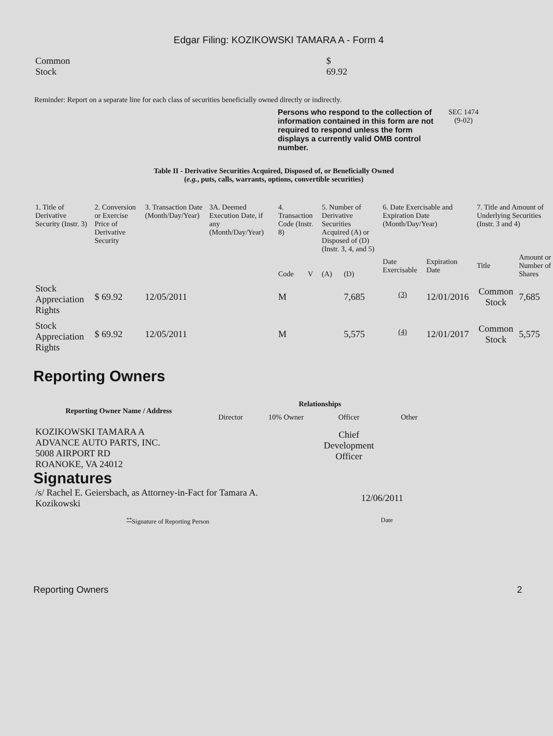Edgar Filing: KOZIKOWSKI TAMARA A - Form 4
| Common Stock | $ 69.92 |
Reminder: Report on a separate line for each class of securities beneficially owned directly or indirectly.
| Persons who respond to the collection of information contained in this form are not required to respond unless the form displays a currently valid OMB control number. | SEC 1474 (9-02) |
Table II - Derivative Securities Acquired, Disposed of, or Beneficially Owned
(e.g., puts, calls, warrants, options, convertible securities)
| 1. Title of Derivative Security (Instr. 3) | 2. Conversion or Exercise Price of Derivative Security | 3. Transaction Date (Month/Day/Year) | 3A. Deemed Execution Date, if any (Month/Day/Year) | 4. Transaction Code (Instr. 8) | | 5. Number of Derivative Securities Acquired (A) or Disposed of (D) (Instr. 3, 4, and 5) | | 6. Date Exercisable and Expiration Date (Month/Day/Year) | | 7. Title and Amount of Underlying Securities (Instr. 3 and 4) | |
| | | | | Code | V | (A) | (D) | Date Exercisable | Expiration Date | Title | Amount or Number of Shares |
| Stock Appreciation Rights | $ 69.92 | 12/05/2011 | | M | | | 7,685 | <sup>(3)</sup> | 12/01/2016 | Common Stock | 7,685 |
| Stock Appreciation Rights | $ 69.92 | 12/05/2011 | | M | | | 5,575 | <sup>(4)</sup> | 12/01/2017 | Common Stock | 5,575 |
Reporting Owners
| Reporting Owner Name / Address | Relationships | | | |
| --- | --- | --- | --- | --- |
| | Director | 10% Owner | Officer | Other |
| KOZIKOWSKI TAMARA A ADVANCE AUTO PARTS, INC. 5008 AIRPORT RD ROANOKE, VA 24012 | | | Chief Development Officer | |
Signatures
| /s/ Rachel E. Geiersbach, as Attorney-in-Fact for Tamara A. Kozikowski | 12/06/2011 |
| <sup>**</sup> Signature of Reporting Person | Date |
| Reporting Owners | 2 |